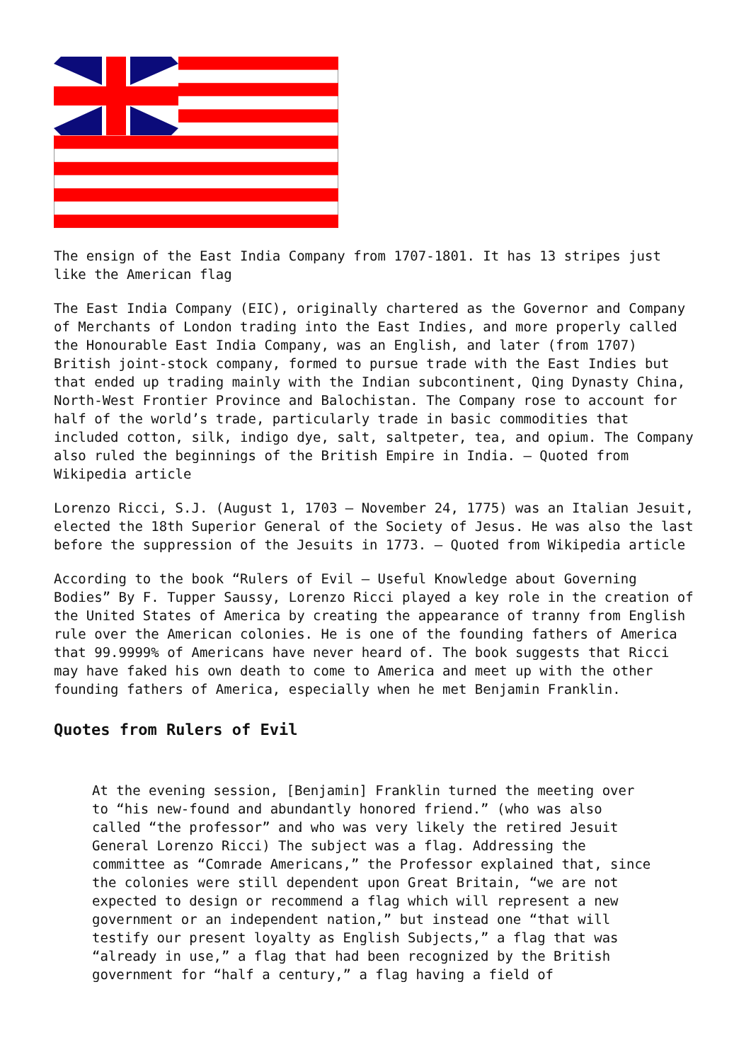The ensign of the East India Company from 1707-1801. It has 13 stripes just like the American flag
The East India Company (EIC), originally chartered as the Governor and Company of Merchants of London trading into the East Indies, and more properly called the Honourable East India Company, was an English, and later (from 1707) British joint-stock company, formed to pursue trade with the East Indies but that ended up trading mainly with the Indian subcontinent, Qing Dynasty China, North-West Frontier Province and Balochistan. The Company rose to account for half of the world’s trade, particularly trade in basic commodities that included cotton, silk, indigo dye, salt, saltpeter, tea, and opium. The Company also ruled the beginnings of the British Empire in India. – Quoted from Wikipedia article
Lorenzo Ricci, S.J. (August 1, 1703 – November 24, 1775) was an Italian Jesuit, elected the 18th Superior General of the Society of Jesus. He was also the last before the suppression of the Jesuits in 1773. – Quoted from Wikipedia article
According to the book “Rulers of Evil – Useful Knowledge about Governing Bodies” By F. Tupper Saussy, Lorenzo Ricci played a key role in the creation of the United States of America by creating the appearance of tranny from English rule over the American colonies. He is one of the founding fathers of America that 99.9999% of Americans have never heard of. The book suggests that Ricci may have faked his own death to come to America and meet up with the other founding fathers of America, especially when he met Benjamin Franklin.
Quotes from Rulers of Evil
At the evening session, [Benjamin] Franklin turned the meeting over to “his new-found and abundantly honored friend.” (who was also called “the professor” and who was very likely the retired Jesuit General Lorenzo Ricci) The subject was a flag. Addressing the committee as “Comrade Americans,” the Professor explained that, since the colonies were still dependent upon Great Britain, “we are not expected to design or recommend a flag which will represent a new government or an independent nation,” but instead one “that will testify our present loyalty as English Subjects,” a flag that was “already in use,” a flag that had been recognized by the British government for “half a century,” a flag having a field of